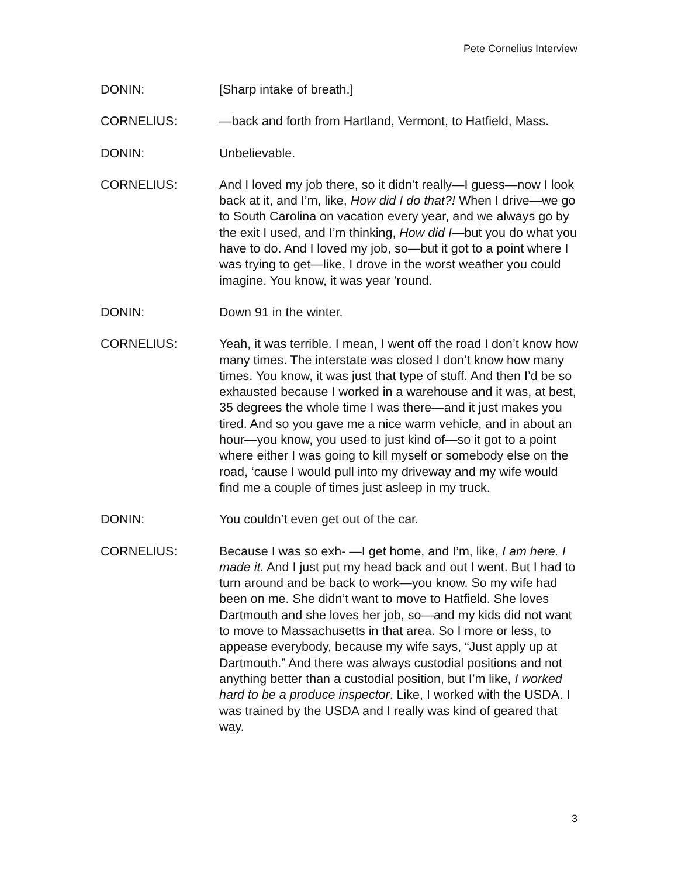Pete Cornelius Interview
DONIN: [Sharp intake of breath.]
CORNELIUS: —back and forth from Hartland, Vermont, to Hatfield, Mass.
DONIN: Unbelievable.
CORNELIUS: And I loved my job there, so it didn’t really—I guess—now I look back at it, and I’m, like, How did I do that?! When I drive—we go to South Carolina on vacation every year, and we always go by the exit I used, and I’m thinking, How did I—but you do what you have to do. And I loved my job, so—but it got to a point where I was trying to get—like, I drove in the worst weather you could imagine. You know, it was year ’round.
DONIN: Down 91 in the winter.
CORNELIUS: Yeah, it was terrible. I mean, I went off the road I don’t know how many times. The interstate was closed I don’t know how many times. You know, it was just that type of stuff. And then I’d be so exhausted because I worked in a warehouse and it was, at best, 35 degrees the whole time I was there—and it just makes you tired. And so you gave me a nice warm vehicle, and in about an hour—you know, you used to just kind of—so it got to a point where either I was going to kill myself or somebody else on the road, ‘cause I would pull into my driveway and my wife would find me a couple of times just asleep in my truck.
DONIN: You couldn’t even get out of the car.
CORNELIUS: Because I was so exh- —I get home, and I’m, like, I am here. I made it. And I just put my head back and out I went. But I had to turn around and be back to work—you know. So my wife had been on me. She didn’t want to move to Hatfield. She loves Dartmouth and she loves her job, so—and my kids did not want to move to Massachusetts in that area. So I more or less, to appease everybody, because my wife says, “Just apply up at Dartmouth.” And there was always custodial positions and not anything better than a custodial position, but I’m like, I worked hard to be a produce inspector. Like, I worked with the USDA. I was trained by the USDA and I really was kind of geared that way.
3